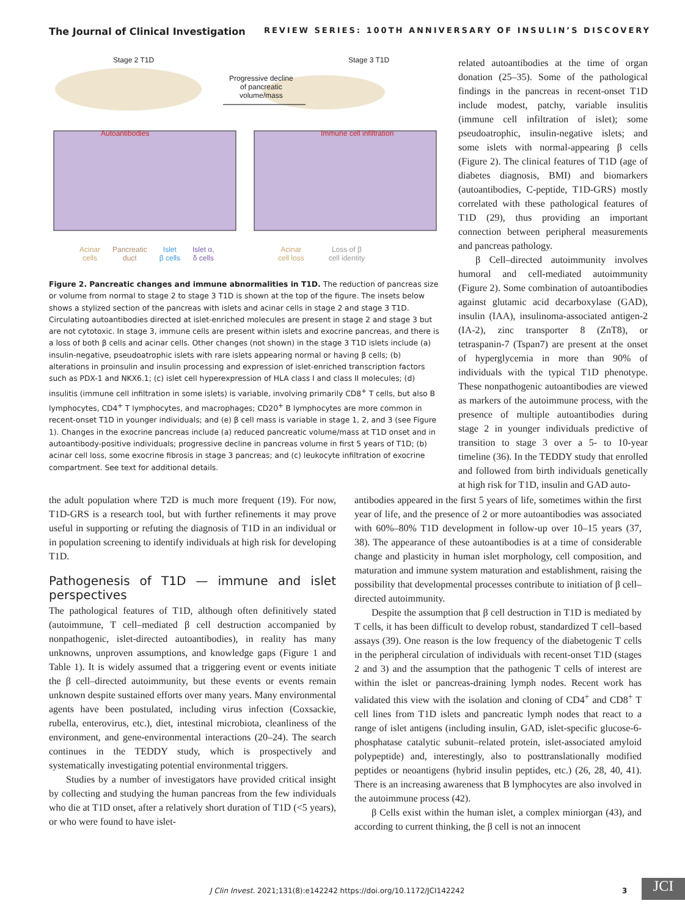The Journal of Clinical Investigation REVIEW SERIES: 100TH ANNIVERSARY OF INSULIN’S DISCOVERY
Stage 2 T1D Stage 3 T1D
Progressive decline
of pancreatic
volume/mass
Autoantibodies Immune cell infiltration
Acinar
cells Pancreatic
duct Islet
β cells Islet α,
δ cells
Acinar
cell loss Loss of β
cell identity
Figure 2. Pancreatic changes and immune abnormalities in T1D. The reduction of pancreas size or volume from normal to stage 2 to stage 3 T1D is shown at the top of the figure. The insets below shows a stylized section of the pancreas with islets and acinar cells in stage 2 and stage 3 T1D. Circulating autoantibodies directed at islet-enriched molecules are present in stage 2 and stage 3 but are not cytotoxic. In stage 3, immune cells are present within islets and exocrine pancreas, and there is a loss of both β cells and acinar cells. Other changes (not shown) in the stage 3 T1D islets include (a) insulin-negative, pseudoatrophic islets with rare islets appearing normal or having β cells; (b) alterations in proinsulin and insulin processing and expression of islet-enriched transcription factors such as PDX-1 and NKX6.1; (c) islet cell hyperexpression of HLA class I and class II molecules; (d) insulitis (immune cell infiltration in some islets) is variable, involving primarily CD8<sup>+</sup> T cells, but also B lymphocytes, CD4<sup>+</sup> T lymphocytes, and macrophages; CD20<sup>+</sup> B lymphocytes are more common in recent-onset T1D in younger individuals; and (e) β cell mass is variable in stage 1, 2, and 3 (see Figure 1). Changes in the exocrine pancreas include (a) reduced pancreatic volume/mass at T1D onset and in autoantibody-positive individuals; progressive decline in pancreas volume in first 5 years of T1D; (b) acinar cell loss, some exocrine fibrosis in stage 3 pancreas; and (c) leukocyte infiltration of exocrine compartment. See text for additional details.
related autoantibodies at the time of organ donation (25–35). Some of the pathological findings in the pancreas in recent-onset T1D include modest, patchy, variable insulitis (immune cell infiltration of islet); some pseudoatrophic, insulin-negative islets; and some islets with normal-appearing β cells (Figure 2). The clinical features of T1D (age of diabetes diagnosis, BMI) and biomarkers (autoantibodies, C-peptide, T1D-GRS) mostly correlated with these pathological features of T1D (29), thus providing an important connection between peripheral measurements and pancreas pathology.
β Cell–directed autoimmunity involves humoral and cell-mediated autoimmunity (Figure 2). Some combination of autoantibodies against glutamic acid decarboxylase (GAD), insulin (IAA), insulinoma-associated antigen-2 (IA-2), zinc transporter 8 (ZnT8), or tetraspanin-7 (Tspan7) are present at the onset of hyperglycemia in more than 90% of individuals with the typical T1D phenotype. These nonpathogenic autoantibodies are viewed as markers of the autoimmune process, with the presence of multiple autoantibodies during stage 2 in younger individuals predictive of transition to stage 3 over a 5- to 10-year timeline (36). In the TEDDY study that enrolled and followed from birth individuals genetically at high risk for T1D, insulin and GAD auto-
the adult population where T2D is much more frequent (19). For now, T1D-GRS is a research tool, but with further refinements it may prove useful in supporting or refuting the diagnosis of T1D in an individual or in population screening to identify individuals at high risk for developing T1D.
Pathogenesis of T1D — immune and islet perspectives
The pathological features of T1D, although often definitively stated (autoimmune, T cell–mediated β cell destruction accompanied by nonpathogenic, islet-directed autoantibodies), in reality has many unknowns, unproven assumptions, and knowledge gaps (Figure 1 and Table 1). It is widely assumed that a triggering event or events initiate the β cell–directed autoimmunity, but these events or events remain unknown despite sustained efforts over many years. Many environmental agents have been postulated, including virus infection (Coxsackie, rubella, enterovirus, etc.), diet, intestinal microbiota, cleanliness of the environment, and gene-environmental interactions (20–24). The search continues in the TEDDY study, which is prospectively and systematically investigating potential environmental triggers.
Studies by a number of investigators have provided critical insight by collecting and studying the human pancreas from the few individuals who die at T1D onset, after a relatively short duration of T1D (<5 years), or who were found to have islet-
antibodies appeared in the first 5 years of life, sometimes within the first year of life, and the presence of 2 or more autoantibodies was associated with 60%–80% T1D development in follow-up over 10–15 years (37, 38). The appearance of these autoantibodies is at a time of considerable change and plasticity in human islet morphology, cell composition, and maturation and immune system maturation and establishment, raising the possibility that developmental processes contribute to initiation of β cell–directed autoimmunity.
Despite the assumption that β cell destruction in T1D is mediated by T cells, it has been difficult to develop robust, standardized T cell–based assays (39). One reason is the low frequency of the diabetogenic T cells in the peripheral circulation of individuals with recent-onset T1D (stages 2 and 3) and the assumption that the pathogenic T cells of interest are within the islet or pancreas-draining lymph nodes. Recent work has validated this view with the isolation and cloning of CD4<sup>+</sup> and CD8<sup>+</sup> T cell lines from T1D islets and pancreatic lymph nodes that react to a range of islet antigens (including insulin, GAD, islet-specific glucose-6-phosphatase catalytic subunit–related protein, islet-associated amyloid polypeptide) and, interestingly, also to posttranslationally modified peptides or neoantigens (hybrid insulin peptides, etc.) (26, 28, 40, 41). There is an increasing awareness that B lymphocytes are also involved in the autoimmune process (42).
β Cells exist within the human islet, a complex miniorgan (43), and according to current thinking, the β cell is not an innocent
J Clin Invest. 2021;131(8):e142242 https://doi.org/10.1172/JCI142242 3 JCI